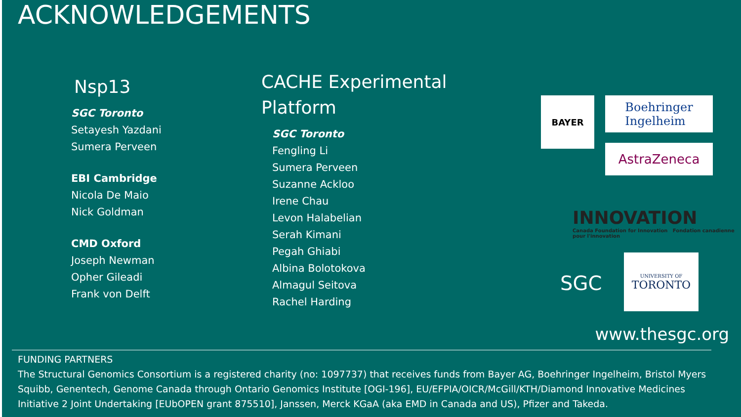ACKNOWLEDGEMENTS
Nsp13
SGC Toronto
Setayesh Yazdani
Sumera Perveen
EBI Cambridge
Nicola De Maio
Nick Goldman
CMD Oxford
Joseph Newman
Opher Gileadi
Frank von Delft
CACHE Experimental
Platform
SGC Toronto
Fengling Li
Sumera Perveen
Suzanne Ackloo
Irene Chau
Levon Halabelian
Serah Kimani
Pegah Ghiabi
Albina Bolotokova
Almagul Seitova
Rachel Harding
BAYER
Boehringer
Ingelheim
AstraZeneca
INNOVATION
Canada Foundation for Innovation Fondation canadienne pour l'innovation
SGC
UNIVERSITY OF
TORONTO
www.thesgc.org
FUNDING PARTNERS
The Structural Genomics Consortium is a registered charity (no: 1097737) that receives funds from Bayer AG, Boehringer Ingelheim, Bristol Myers Squibb, Genentech, Genome Canada through Ontario Genomics Institute [OGI-196], EU/EFPIA/OICR/McGill/KTH/Diamond Innovative Medicines Initiative 2 Joint Undertaking [EUbOPEN grant 875510], Janssen, Merck KGaA (aka EMD in Canada and US), Pfizer and Takeda.